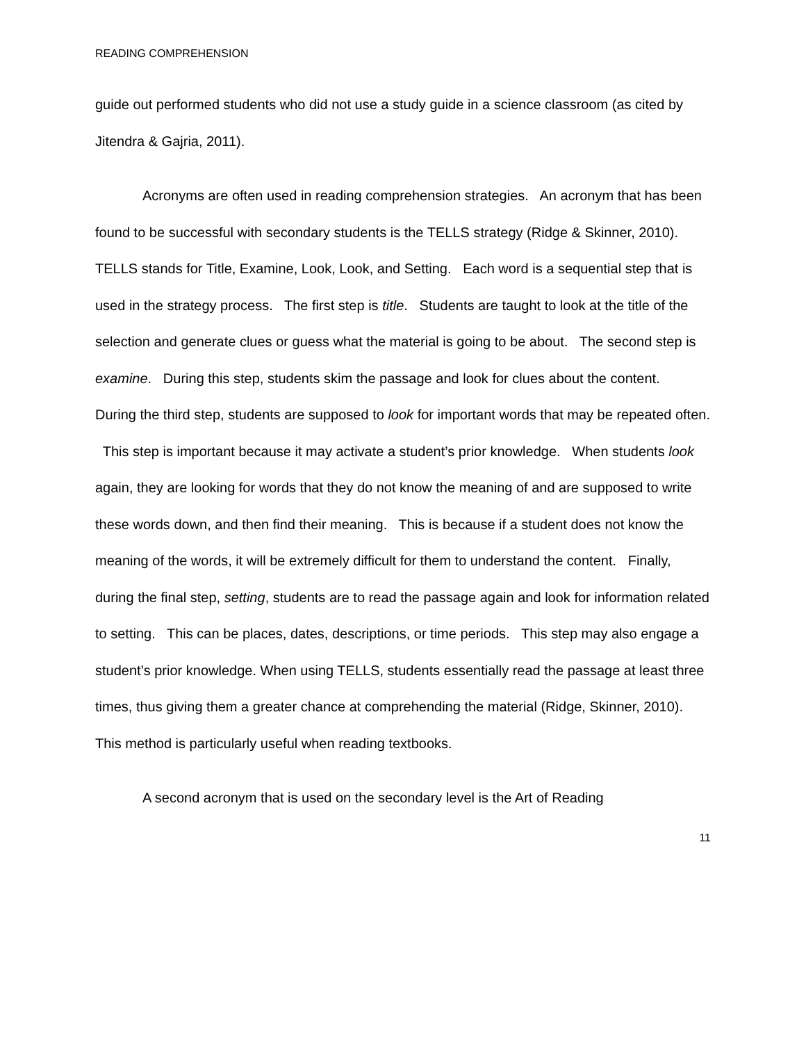READING COMPREHENSION
guide out performed students who did not use a study guide in a science classroom (as cited by Jitendra & Gajria, 2011).
Acronyms are often used in reading comprehension strategies. An acronym that has been found to be successful with secondary students is the TELLS strategy (Ridge & Skinner, 2010). TELLS stands for Title, Examine, Look, Look, and Setting. Each word is a sequential step that is used in the strategy process. The first step is title. Students are taught to look at the title of the selection and generate clues or guess what the material is going to be about. The second step is examine. During this step, students skim the passage and look for clues about the content. During the third step, students are supposed to look for important words that may be repeated often. This step is important because it may activate a student’s prior knowledge. When students look again, they are looking for words that they do not know the meaning of and are supposed to write these words down, and then find their meaning. This is because if a student does not know the meaning of the words, it will be extremely difficult for them to understand the content. Finally, during the final step, setting, students are to read the passage again and look for information related to setting. This can be places, dates, descriptions, or time periods. This step may also engage a student’s prior knowledge. When using TELLS, students essentially read the passage at least three times, thus giving them a greater chance at comprehending the material (Ridge, Skinner, 2010). This method is particularly useful when reading textbooks.
A second acronym that is used on the secondary level is the Art of Reading
11